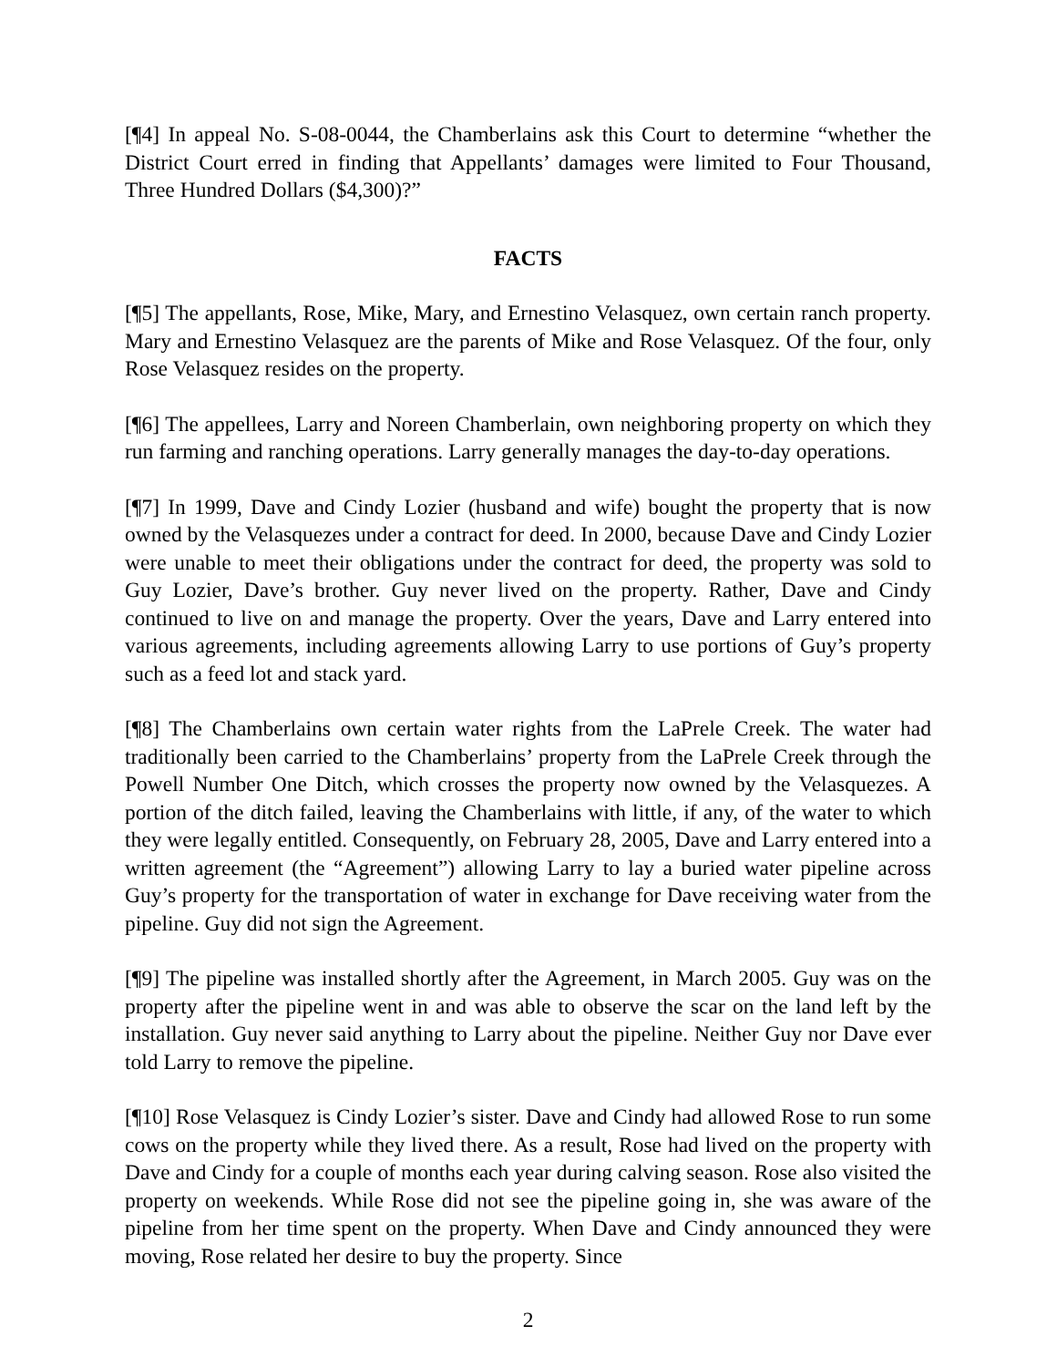[¶4] In appeal No. S-08-0044, the Chamberlains ask this Court to determine “whether the District Court erred in finding that Appellants’ damages were limited to Four Thousand, Three Hundred Dollars ($4,300)?”
FACTS
[¶5] The appellants, Rose, Mike, Mary, and Ernestino Velasquez, own certain ranch property. Mary and Ernestino Velasquez are the parents of Mike and Rose Velasquez. Of the four, only Rose Velasquez resides on the property.
[¶6] The appellees, Larry and Noreen Chamberlain, own neighboring property on which they run farming and ranching operations. Larry generally manages the day-to-day operations.
[¶7] In 1999, Dave and Cindy Lozier (husband and wife) bought the property that is now owned by the Velasquezes under a contract for deed. In 2000, because Dave and Cindy Lozier were unable to meet their obligations under the contract for deed, the property was sold to Guy Lozier, Dave’s brother. Guy never lived on the property. Rather, Dave and Cindy continued to live on and manage the property. Over the years, Dave and Larry entered into various agreements, including agreements allowing Larry to use portions of Guy’s property such as a feed lot and stack yard.
[¶8] The Chamberlains own certain water rights from the LaPrele Creek. The water had traditionally been carried to the Chamberlains’ property from the LaPrele Creek through the Powell Number One Ditch, which crosses the property now owned by the Velasquezes. A portion of the ditch failed, leaving the Chamberlains with little, if any, of the water to which they were legally entitled. Consequently, on February 28, 2005, Dave and Larry entered into a written agreement (the “Agreement”) allowing Larry to lay a buried water pipeline across Guy’s property for the transportation of water in exchange for Dave receiving water from the pipeline. Guy did not sign the Agreement.
[¶9] The pipeline was installed shortly after the Agreement, in March 2005. Guy was on the property after the pipeline went in and was able to observe the scar on the land left by the installation. Guy never said anything to Larry about the pipeline. Neither Guy nor Dave ever told Larry to remove the pipeline.
[¶10] Rose Velasquez is Cindy Lozier’s sister. Dave and Cindy had allowed Rose to run some cows on the property while they lived there. As a result, Rose had lived on the property with Dave and Cindy for a couple of months each year during calving season. Rose also visited the property on weekends. While Rose did not see the pipeline going in, she was aware of the pipeline from her time spent on the property. When Dave and Cindy announced they were moving, Rose related her desire to buy the property. Since
2